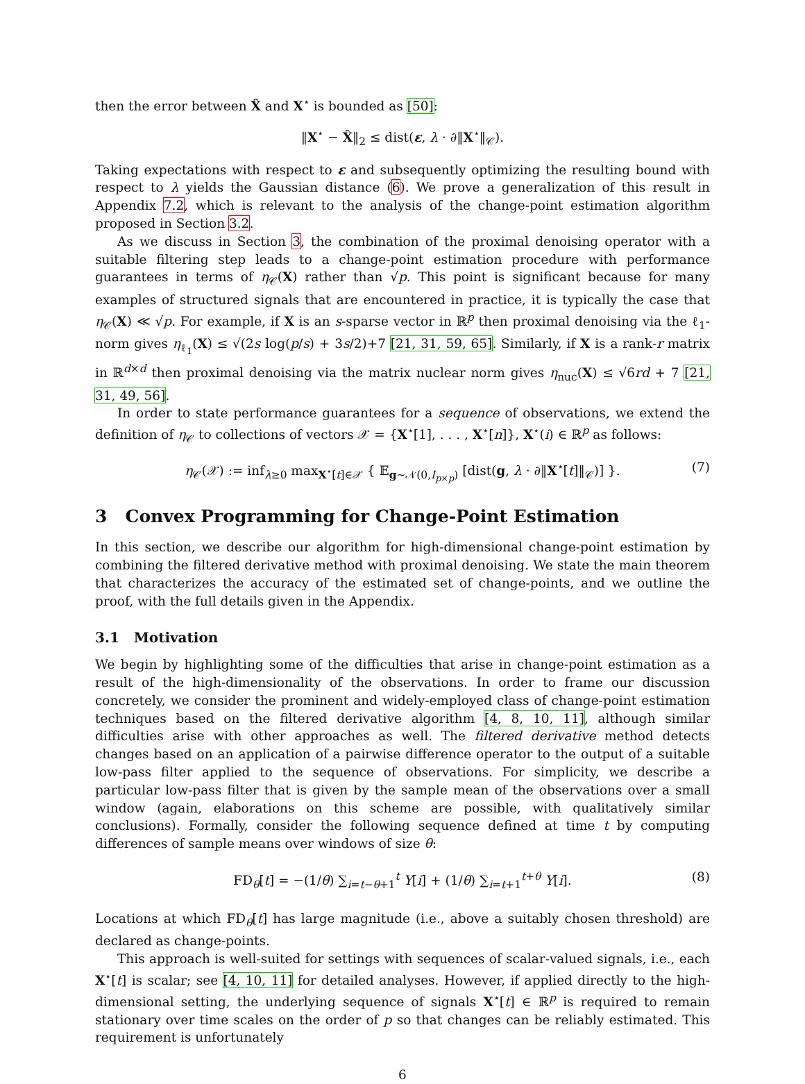then the error between X̂ and X<sup>⋆</sup> is bounded as [50]:
‖X<sup>⋆</sup> − X̂‖<sub>2</sub> ≤ dist(ε, λ · ∂‖X<sup>⋆</sup>‖<sub>𝒞</sub>).
Taking expectations with respect to ε and subsequently optimizing the resulting bound with respect to λ yields the Gaussian distance (6). We prove a generalization of this result in Appendix 7.2, which is relevant to the analysis of the change-point estimation algorithm proposed in Section 3.2.
As we discuss in Section 3, the combination of the proximal denoising operator with a suitable filtering step leads to a change-point estimation procedure with performance guarantees in terms of η<sub>𝒞</sub>(X) rather than √p. This point is significant because for many examples of structured signals that are encountered in practice, it is typically the case that η<sub>𝒞</sub>(X) ≪ √p. For example, if X is an s-sparse vector in ℝ<sup>p</sup> then proximal denoising via the ℓ<sub>1</sub>-norm gives η<sub>ℓ<sub>1</sub></sub>(X) ≤ √(2s log(p/s) + 3s/2)+7 [21, 31, 59, 65]. Similarly, if X is a rank-r matrix in ℝ<sup>d×d</sup> then proximal denoising via the matrix nuclear norm gives η<sub>nuc</sub>(X) ≤ √6rd + 7 [21, 31, 49, 56].
In order to state performance guarantees for a sequence of observations, we extend the definition of η<sub>𝒞</sub> to collections of vectors 𝒳 = {X<sup>⋆</sup>[1], . . . , X<sup>⋆</sup>[n]}, X<sup>⋆</sup>(i) ∈ ℝ<sup>p</sup> as follows:
η<sub>𝒞</sub>(𝒳) := inf<sub>λ≥0</sub> max<sub>X<sup>⋆</sup>[t]∈𝒳</sub> { 𝔼<sub>g∼𝒩(0,I<sub>p×p</sub>)</sub> [dist(g, λ · ∂‖X<sup>⋆</sup>[t]‖<sub>𝒞</sub>)] }. (7)
3 Convex Programming for Change-Point Estimation
In this section, we describe our algorithm for high-dimensional change-point estimation by combining the filtered derivative method with proximal denoising. We state the main theorem that characterizes the accuracy of the estimated set of change-points, and we outline the proof, with the full details given in the Appendix.
3.1 Motivation
We begin by highlighting some of the difficulties that arise in change-point estimation as a result of the high-dimensionality of the observations. In order to frame our discussion concretely, we consider the prominent and widely-employed class of change-point estimation techniques based on the filtered derivative algorithm [4, 8, 10, 11], although similar difficulties arise with other approaches as well. The filtered derivative method detects changes based on an application of a pairwise difference operator to the output of a suitable low-pass filter applied to the sequence of observations. For simplicity, we describe a particular low-pass filter that is given by the sample mean of the observations over a small window (again, elaborations on this scheme are possible, with qualitatively similar conclusions). Formally, consider the following sequence defined at time t by computing differences of sample means over windows of size θ:
FD<sub>θ</sub>[t] = −(1/θ) ∑<sub>i=t−θ+1</sub><sup>t</sup> Y[i] + (1/θ) ∑<sub>i=t+1</sub><sup>t+θ</sup> Y[i]. (8)
Locations at which FD<sub>θ</sub>[t] has large magnitude (i.e., above a suitably chosen threshold) are declared as change-points.
This approach is well-suited for settings with sequences of scalar-valued signals, i.e., each X<sup>⋆</sup>[t] is scalar; see [4, 10, 11] for detailed analyses. However, if applied directly to the high-dimensional setting, the underlying sequence of signals X<sup>⋆</sup>[t] ∈ ℝ<sup>p</sup> is required to remain stationary over time scales on the order of p so that changes can be reliably estimated. This requirement is unfortunately
6